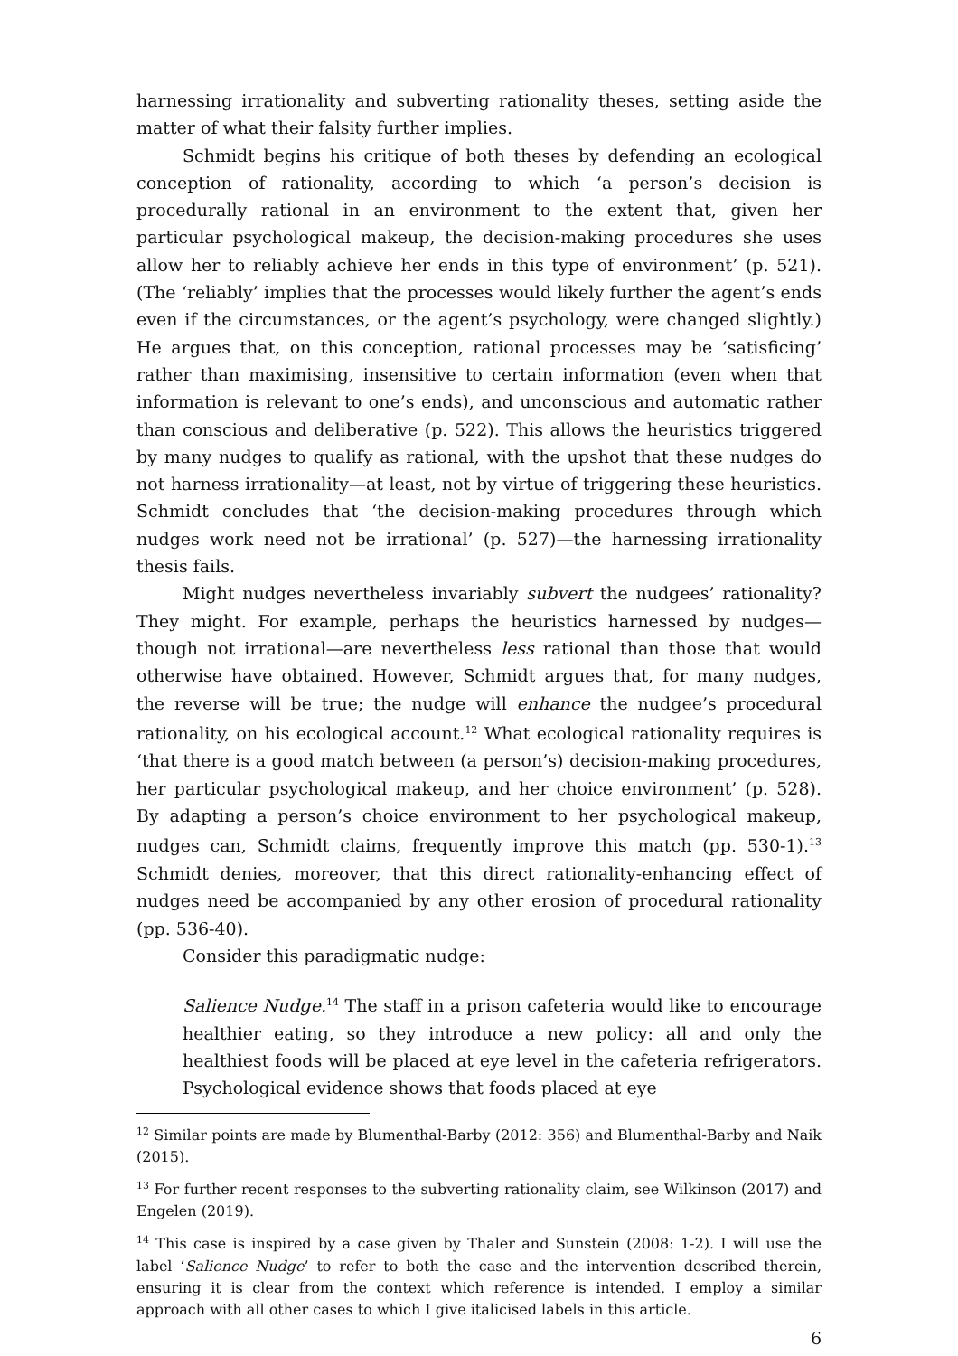harnessing irrationality and subverting rationality theses, setting aside the matter of what their falsity further implies.
Schmidt begins his critique of both theses by defending an ecological conception of rationality, according to which ‘a person’s decision is procedurally rational in an environment to the extent that, given her particular psychological makeup, the decision-making procedures she uses allow her to reliably achieve her ends in this type of environment’ (p. 521). (The ‘reliably’ implies that the processes would likely further the agent’s ends even if the circumstances, or the agent’s psychology, were changed slightly.) He argues that, on this conception, rational processes may be ‘satisficing’ rather than maximising, insensitive to certain information (even when that information is relevant to one’s ends), and unconscious and automatic rather than conscious and deliberative (p. 522). This allows the heuristics triggered by many nudges to qualify as rational, with the upshot that these nudges do not harness irrationality—at least, not by virtue of triggering these heuristics. Schmidt concludes that ‘the decision-making procedures through which nudges work need not be irrational’ (p. 527)—the harnessing irrationality thesis fails.
Might nudges nevertheless invariably subvert the nudgees’ rationality? They might. For example, perhaps the heuristics harnessed by nudges—though not irrational—are nevertheless less rational than those that would otherwise have obtained. However, Schmidt argues that, for many nudges, the reverse will be true; the nudge will enhance the nudgee’s procedural rationality, on his ecological account.<sup>12</sup> What ecological rationality requires is ‘that there is a good match between (a person’s) decision-making procedures, her particular psychological makeup, and her choice environment’ (p. 528). By adapting a person’s choice environment to her psychological makeup, nudges can, Schmidt claims, frequently improve this match (pp. 530-1).<sup>13</sup> Schmidt denies, moreover, that this direct rationality-enhancing effect of nudges need be accompanied by any other erosion of procedural rationality (pp. 536-40).
Consider this paradigmatic nudge:
Salience Nudge.<sup>14</sup> The staff in a prison cafeteria would like to encourage healthier eating, so they introduce a new policy: all and only the healthiest foods will be placed at eye level in the cafeteria refrigerators. Psychological evidence shows that foods placed at eye
<sup>12</sup> Similar points are made by Blumenthal-Barby (2012: 356) and Blumenthal-Barby and Naik (2015).
<sup>13</sup> For further recent responses to the subverting rationality claim, see Wilkinson (2017) and Engelen (2019).
<sup>14</sup> This case is inspired by a case given by Thaler and Sunstein (2008: 1-2). I will use the label ‘Salience Nudge’ to refer to both the case and the intervention described therein, ensuring it is clear from the context which reference is intended. I employ a similar approach with all other cases to which I give italicised labels in this article.
6